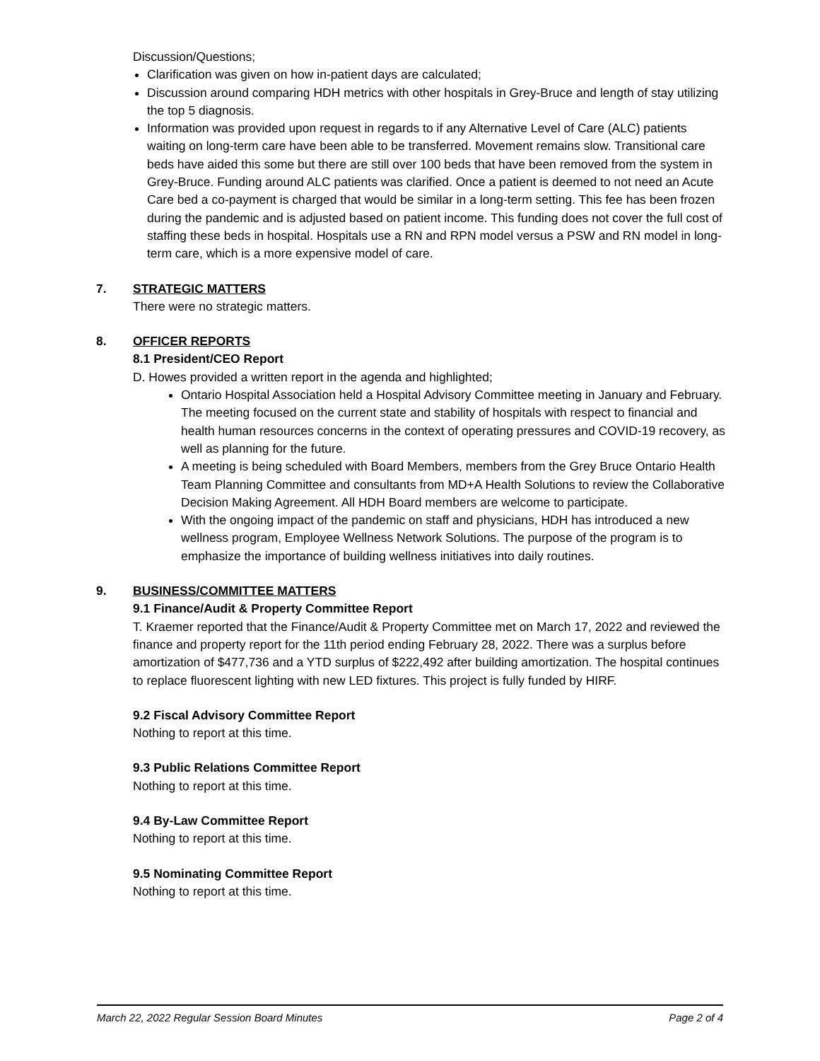Discussion/Questions;
Clarification was given on how in-patient days are calculated;
Discussion around comparing HDH metrics with other hospitals in Grey-Bruce and length of stay utilizing the top 5 diagnosis.
Information was provided upon request in regards to if any Alternative Level of Care (ALC) patients waiting on long-term care have been able to be transferred. Movement remains slow. Transitional care beds have aided this some but there are still over 100 beds that have been removed from the system in Grey-Bruce. Funding around ALC patients was clarified. Once a patient is deemed to not need an Acute Care bed a co-payment is charged that would be similar in a long-term setting. This fee has been frozen during the pandemic and is adjusted based on patient income. This funding does not cover the full cost of staffing these beds in hospital. Hospitals use a RN and RPN model versus a PSW and RN model in long-term care, which is a more expensive model of care.
7. STRATEGIC MATTERS
There were no strategic matters.
8. OFFICER REPORTS
8.1 President/CEO Report
D. Howes provided a written report in the agenda and highlighted;
Ontario Hospital Association held a Hospital Advisory Committee meeting in January and February. The meeting focused on the current state and stability of hospitals with respect to financial and health human resources concerns in the context of operating pressures and COVID-19 recovery, as well as planning for the future.
A meeting is being scheduled with Board Members, members from the Grey Bruce Ontario Health Team Planning Committee and consultants from MD+A Health Solutions to review the Collaborative Decision Making Agreement. All HDH Board members are welcome to participate.
With the ongoing impact of the pandemic on staff and physicians, HDH has introduced a new wellness program, Employee Wellness Network Solutions. The purpose of the program is to emphasize the importance of building wellness initiatives into daily routines.
9. BUSINESS/COMMITTEE MATTERS
9.1 Finance/Audit & Property Committee Report
T. Kraemer reported that the Finance/Audit & Property Committee met on March 17, 2022 and reviewed the finance and property report for the 11th period ending February 28, 2022. There was a surplus before amortization of $477,736 and a YTD surplus of $222,492 after building amortization. The hospital continues to replace fluorescent lighting with new LED fixtures. This project is fully funded by HIRF.
9.2 Fiscal Advisory Committee Report
Nothing to report at this time.
9.3 Public Relations Committee Report
Nothing to report at this time.
9.4 By-Law Committee Report
Nothing to report at this time.
9.5 Nominating Committee Report
Nothing to report at this time.
March 22, 2022 Regular Session Board Minutes Page 2 of 4